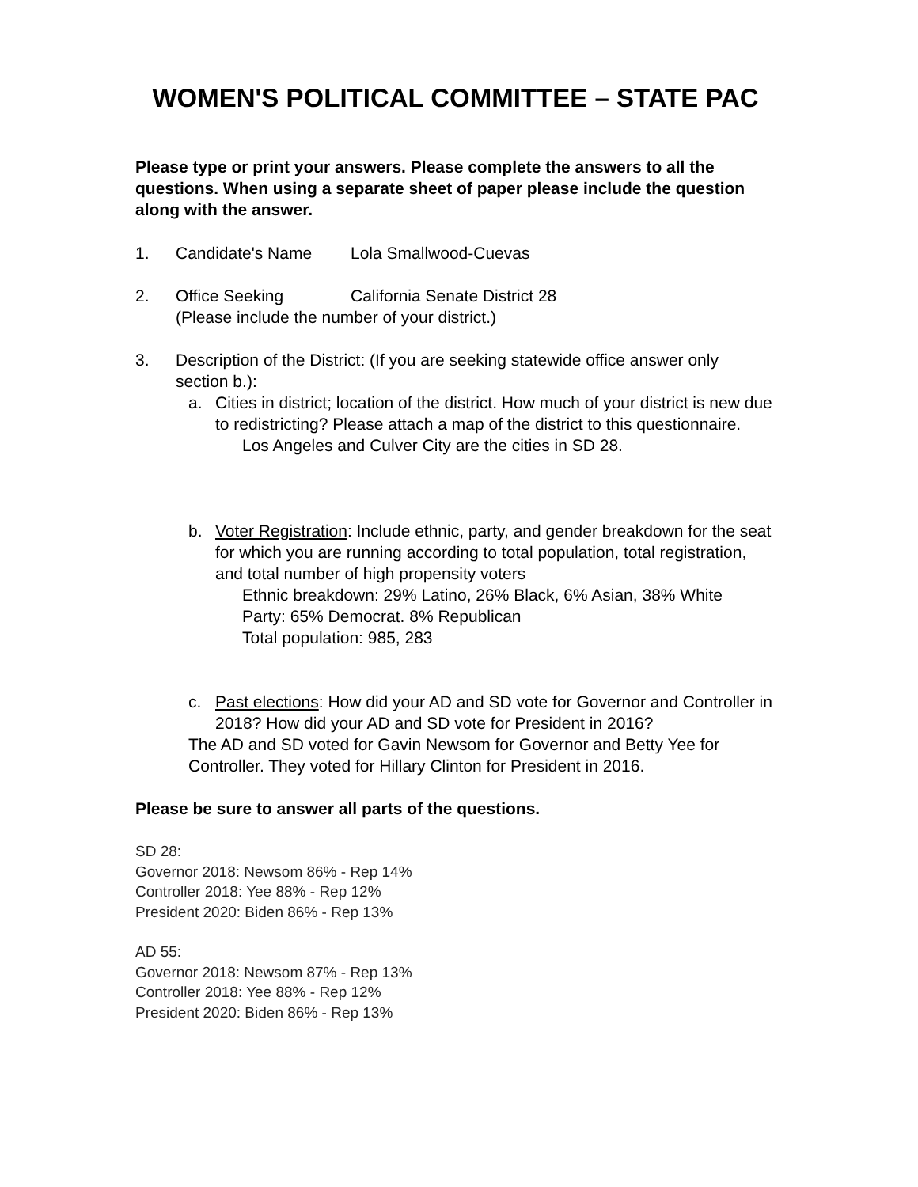WOMEN'S POLITICAL COMMITTEE – STATE PAC
Please type or print your answers. Please complete the answers to all the questions. When using a separate sheet of paper please include the question along with the answer.
1. Candidate's Name Lola Smallwood-Cuevas
2. Office Seeking California Senate District 28
(Please include the number of your district.)
3. Description of the District: (If you are seeking statewide office answer only section b.):
a. Cities in district; location of the district. How much of your district is new due to redistricting? Please attach a map of the district to this questionnaire.
Los Angeles and Culver City are the cities in SD 28.
b. Voter Registration: Include ethnic, party, and gender breakdown for the seat for which you are running according to total population, total registration, and total number of high propensity voters
Ethnic breakdown: 29% Latino, 26% Black, 6% Asian, 38% White
Party: 65% Democrat. 8% Republican
Total population: 985, 283
c. Past elections: How did your AD and SD vote for Governor and Controller in 2018? How did your AD and SD vote for President in 2016?
The AD and SD voted for Gavin Newsom for Governor and Betty Yee for Controller. They voted for Hillary Clinton for President in 2016.
Please be sure to answer all parts of the questions.
SD 28:
Governor 2018: Newsom 86% - Rep 14%
Controller 2018: Yee 88% - Rep 12%
President 2020: Biden 86% - Rep 13%
AD 55:
Governor 2018: Newsom 87% - Rep 13%
Controller 2018: Yee 88% - Rep 12%
President 2020: Biden 86% - Rep 13%